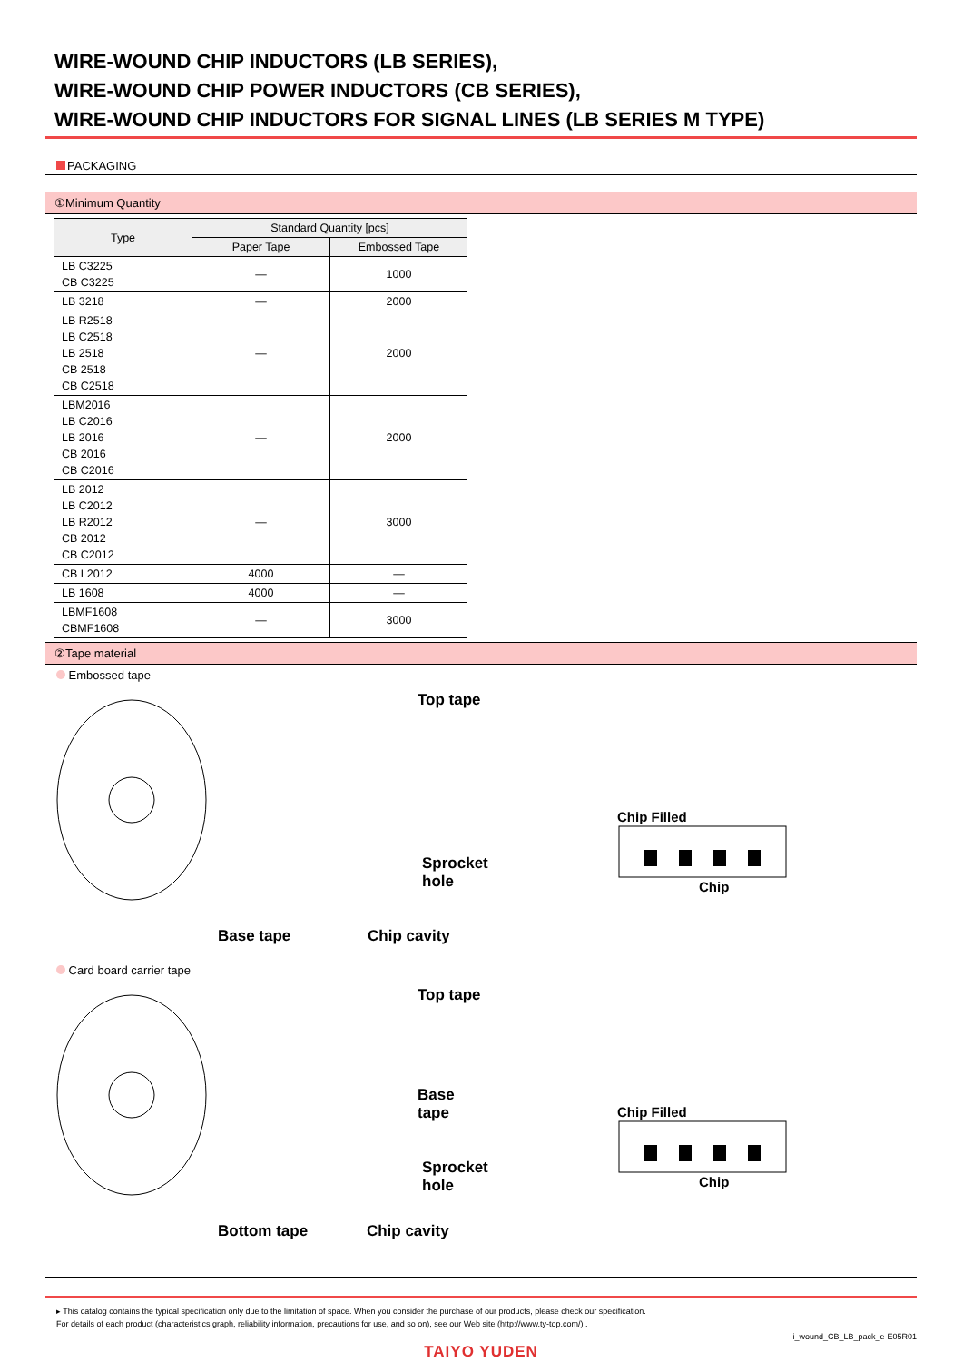WIRE-WOUND CHIP INDUCTORS (LB SERIES),
WIRE-WOUND CHIP POWER INDUCTORS (CB SERIES),
WIRE-WOUND CHIP INDUCTORS FOR SIGNAL LINES (LB SERIES M TYPE)
PACKAGING
①Minimum Quantity
| Type | Standard Quantity [pcs] | |
| --- | --- | --- |
| | Paper Tape | Embossed Tape |
| LB C3225 CB C3225 | — | 1000 |
| LB 3218 | — | 2000 |
| LB R2518 LB C2518 LB 2518 CB 2518 CB C2518 | — | 2000 |
| LBM2016 LB C2016 LB 2016 CB 2016 CB C2016 | — | 2000 |
| LB 2012 LB C2012 LB R2012 CB 2012 CB C2012 | — | 3000 |
| CB L2012 | 4000 | — |
| LB 1608 | 4000 | — |
| LBMF1608 CBMF1608 | — | 3000 |
②Tape material
Embossed tape
Top tape
Sprocket hole
Base tape Chip cavity
Chip Filled
Chip
Card board carrier tape
Top tape
Base tape
Sprocket hole
Bottom tape Chip cavity
Chip Filled
Chip
▸ This catalog contains the typical specification only due to the limitation of space. When you consider the purchase of our products, please check our specification.
For details of each product (characteristics graph, reliability information, precautions for use, and so on), see our Web site (http://www.ty-top.com/) .
i_wound_CB_LB_pack_e-E05R01
TAIYO YUDEN